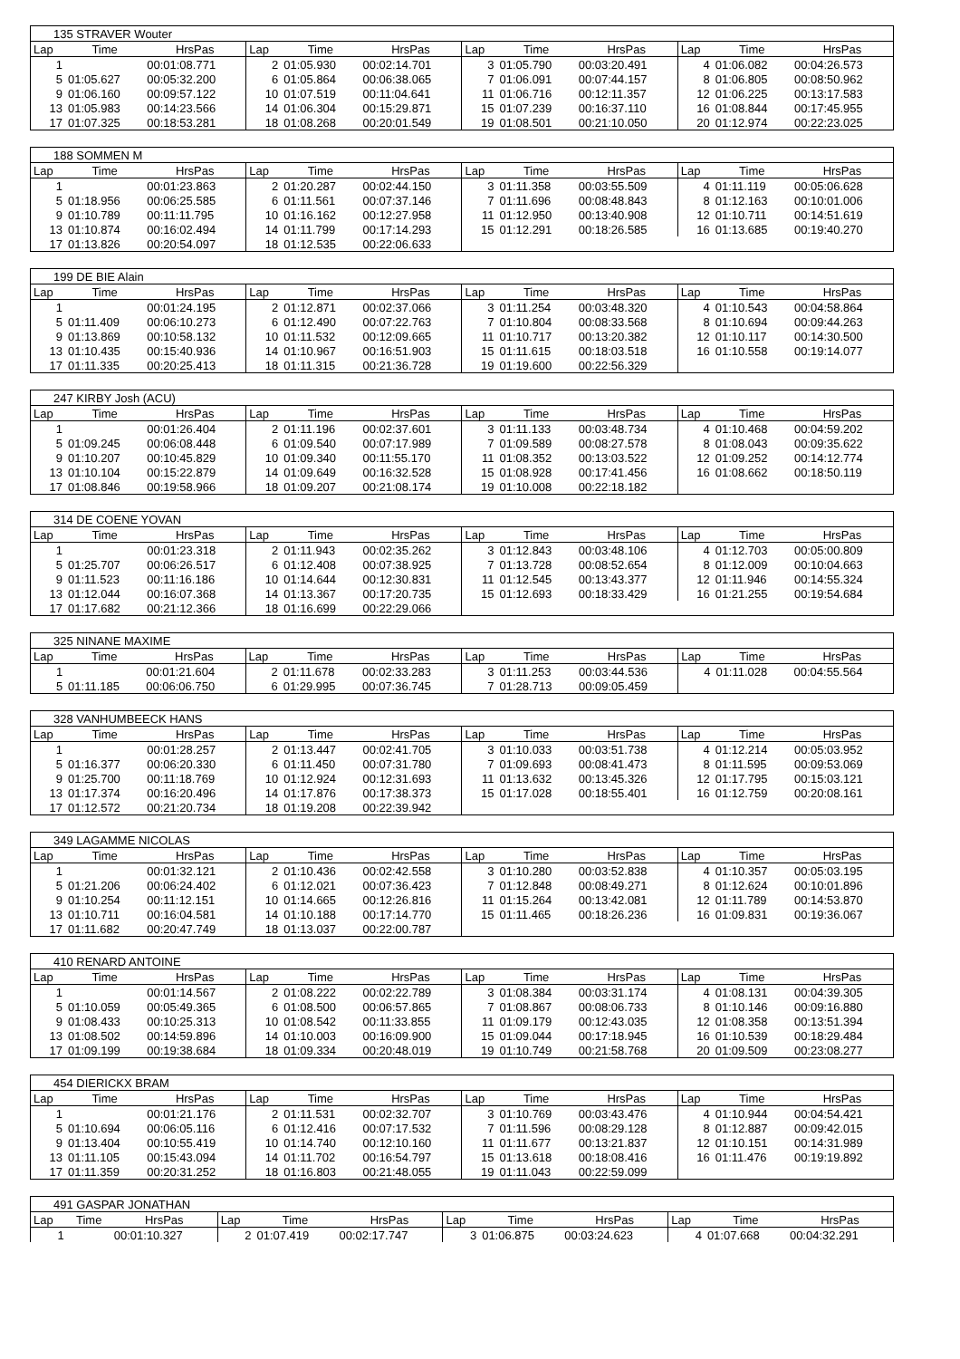| 135 STRAVER Wouter | | | | | | | | | | | |
| Lap | Time | HrsPas | Lap | Time | HrsPas | Lap | Time | HrsPas | Lap | Time | HrsPas |
| 1 | | 00:01:08.771 | 2 | 01:05.930 | 00:02:14.701 | 3 | 01:05.790 | 00:03:20.491 | 4 | 01:06.082 | 00:04:26.573 |
| 5 | 01:05.627 | 00:05:32.200 | 6 | 01:05.864 | 00:06:38.065 | 7 | 01:06.091 | 00:07:44.157 | 8 | 01:06.805 | 00:08:50.962 |
| 9 | 01:06.160 | 00:09:57.122 | 10 | 01:07.519 | 00:11:04.641 | 11 | 01:06.716 | 00:12:11.357 | 12 | 01:06.225 | 00:13:17.583 |
| 13 | 01:05.983 | 00:14:23.566 | 14 | 01:06.304 | 00:15:29.871 | 15 | 01:07.239 | 00:16:37.110 | 16 | 01:08.844 | 00:17:45.955 |
| 17 | 01:07.325 | 00:18:53.281 | 18 | 01:08.268 | 00:20:01.549 | 19 | 01:08.501 | 00:21:10.050 | 20 | 01:12.974 | 00:22:23.025 |
| 188 SOMMEN M | | | | | | | | | | | |
| Lap | Time | HrsPas | Lap | Time | HrsPas | Lap | Time | HrsPas | Lap | Time | HrsPas |
| 1 | | 00:01:23.863 | 2 | 01:20.287 | 00:02:44.150 | 3 | 01:11.358 | 00:03:55.509 | 4 | 01:11.119 | 00:05:06.628 |
| 5 | 01:18.956 | 00:06:25.585 | 6 | 01:11.561 | 00:07:37.146 | 7 | 01:11.696 | 00:08:48.843 | 8 | 01:12.163 | 00:10:01.006 |
| 9 | 01:10.789 | 00:11:11.795 | 10 | 01:16.162 | 00:12:27.958 | 11 | 01:12.950 | 00:13:40.908 | 12 | 01:10.711 | 00:14:51.619 |
| 13 | 01:10.874 | 00:16:02.494 | 14 | 01:11.799 | 00:17:14.293 | 15 | 01:12.291 | 00:18:26.585 | 16 | 01:13.685 | 00:19:40.270 |
| 17 | 01:13.826 | 00:20:54.097 | 18 | 01:12.535 | 00:22:06.633 | | | | | | |
| 199 DE BIE Alain | | | | | | | | | | | |
| Lap | Time | HrsPas | Lap | Time | HrsPas | Lap | Time | HrsPas | Lap | Time | HrsPas |
| 1 | | 00:01:24.195 | 2 | 01:12.871 | 00:02:37.066 | 3 | 01:11.254 | 00:03:48.320 | 4 | 01:10.543 | 00:04:58.864 |
| 5 | 01:11.409 | 00:06:10.273 | 6 | 01:12.490 | 00:07:22.763 | 7 | 01:10.804 | 00:08:33.568 | 8 | 01:10.694 | 00:09:44.263 |
| 9 | 01:13.869 | 00:10:58.132 | 10 | 01:11.532 | 00:12:09.665 | 11 | 01:10.717 | 00:13:20.382 | 12 | 01:10.117 | 00:14:30.500 |
| 13 | 01:10.435 | 00:15:40.936 | 14 | 01:10.967 | 00:16:51.903 | 15 | 01:11.615 | 00:18:03.518 | 16 | 01:10.558 | 00:19:14.077 |
| 17 | 01:11.335 | 00:20:25.413 | 18 | 01:11.315 | 00:21:36.728 | 19 | 01:19.600 | 00:22:56.329 | | | |
| 247 KIRBY Josh (ACU) | | | | | | | | | | | |
| Lap | Time | HrsPas | Lap | Time | HrsPas | Lap | Time | HrsPas | Lap | Time | HrsPas |
| 1 | | 00:01:26.404 | 2 | 01:11.196 | 00:02:37.601 | 3 | 01:11.133 | 00:03:48.734 | 4 | 01:10.468 | 00:04:59.202 |
| 5 | 01:09.245 | 00:06:08.448 | 6 | 01:09.540 | 00:07:17.989 | 7 | 01:09.589 | 00:08:27.578 | 8 | 01:08.043 | 00:09:35.622 |
| 9 | 01:10.207 | 00:10:45.829 | 10 | 01:09.340 | 00:11:55.170 | 11 | 01:08.352 | 00:13:03.522 | 12 | 01:09.252 | 00:14:12.774 |
| 13 | 01:10.104 | 00:15:22.879 | 14 | 01:09.649 | 00:16:32.528 | 15 | 01:08.928 | 00:17:41.456 | 16 | 01:08.662 | 00:18:50.119 |
| 17 | 01:08.846 | 00:19:58.966 | 18 | 01:09.207 | 00:21:08.174 | 19 | 01:10.008 | 00:22:18.182 | | | |
| 314 DE COENE YOVAN | | | | | | | | | | | |
| Lap | Time | HrsPas | Lap | Time | HrsPas | Lap | Time | HrsPas | Lap | Time | HrsPas |
| 1 | | 00:01:23.318 | 2 | 01:11.943 | 00:02:35.262 | 3 | 01:12.843 | 00:03:48.106 | 4 | 01:12.703 | 00:05:00.809 |
| 5 | 01:25.707 | 00:06:26.517 | 6 | 01:12.408 | 00:07:38.925 | 7 | 01:13.728 | 00:08:52.654 | 8 | 01:12.009 | 00:10:04.663 |
| 9 | 01:11.523 | 00:11:16.186 | 10 | 01:14.644 | 00:12:30.831 | 11 | 01:12.545 | 00:13:43.377 | 12 | 01:11.946 | 00:14:55.324 |
| 13 | 01:12.044 | 00:16:07.368 | 14 | 01:13.367 | 00:17:20.735 | 15 | 01:12.693 | 00:18:33.429 | 16 | 01:21.255 | 00:19:54.684 |
| 17 | 01:17.682 | 00:21:12.366 | 18 | 01:16.699 | 00:22:29.066 | | | | | | |
| 325 NINANE MAXIME | | | | | | | | | | | |
| Lap | Time | HrsPas | Lap | Time | HrsPas | Lap | Time | HrsPas | Lap | Time | HrsPas |
| 1 | | 00:01:21.604 | 2 | 01:11.678 | 00:02:33.283 | 3 | 01:11.253 | 00:03:44.536 | 4 | 01:11.028 | 00:04:55.564 |
| 5 | 01:11.185 | 00:06:06.750 | 6 | 01:29.995 | 00:07:36.745 | 7 | 01:28.713 | 00:09:05.459 | | | |
| 328 VANHUMBEECK HANS | | | | | | | | | | | |
| Lap | Time | HrsPas | Lap | Time | HrsPas | Lap | Time | HrsPas | Lap | Time | HrsPas |
| 1 | | 00:01:28.257 | 2 | 01:13.447 | 00:02:41.705 | 3 | 01:10.033 | 00:03:51.738 | 4 | 01:12.214 | 00:05:03.952 |
| 5 | 01:16.377 | 00:06:20.330 | 6 | 01:11.450 | 00:07:31.780 | 7 | 01:09.693 | 00:08:41.473 | 8 | 01:11.595 | 00:09:53.069 |
| 9 | 01:25.700 | 00:11:18.769 | 10 | 01:12.924 | 00:12:31.693 | 11 | 01:13.632 | 00:13:45.326 | 12 | 01:17.795 | 00:15:03.121 |
| 13 | 01:17.374 | 00:16:20.496 | 14 | 01:17.876 | 00:17:38.373 | 15 | 01:17.028 | 00:18:55.401 | 16 | 01:12.759 | 00:20:08.161 |
| 17 | 01:12.572 | 00:21:20.734 | 18 | 01:19.208 | 00:22:39.942 | | | | | | |
| 349 LAGAMME NICOLAS | | | | | | | | | | | |
| Lap | Time | HrsPas | Lap | Time | HrsPas | Lap | Time | HrsPas | Lap | Time | HrsPas |
| 1 | | 00:01:32.121 | 2 | 01:10.436 | 00:02:42.558 | 3 | 01:10.280 | 00:03:52.838 | 4 | 01:10.357 | 00:05:03.195 |
| 5 | 01:21.206 | 00:06:24.402 | 6 | 01:12.021 | 00:07:36.423 | 7 | 01:12.848 | 00:08:49.271 | 8 | 01:12.624 | 00:10:01.896 |
| 9 | 01:10.254 | 00:11:12.151 | 10 | 01:14.665 | 00:12:26.816 | 11 | 01:15.264 | 00:13:42.081 | 12 | 01:11.789 | 00:14:53.870 |
| 13 | 01:10.711 | 00:16:04.581 | 14 | 01:10.188 | 00:17:14.770 | 15 | 01:11.465 | 00:18:26.236 | 16 | 01:09.831 | 00:19:36.067 |
| 17 | 01:11.682 | 00:20:47.749 | 18 | 01:13.037 | 00:22:00.787 | | | | | | |
| 410 RENARD ANTOINE | | | | | | | | | | | |
| Lap | Time | HrsPas | Lap | Time | HrsPas | Lap | Time | HrsPas | Lap | Time | HrsPas |
| 1 | | 00:01:14.567 | 2 | 01:08.222 | 00:02:22.789 | 3 | 01:08.384 | 00:03:31.174 | 4 | 01:08.131 | 00:04:39.305 |
| 5 | 01:10.059 | 00:05:49.365 | 6 | 01:08.500 | 00:06:57.865 | 7 | 01:08.867 | 00:08:06.733 | 8 | 01:10.146 | 00:09:16.880 |
| 9 | 01:08.433 | 00:10:25.313 | 10 | 01:08.542 | 00:11:33.855 | 11 | 01:09.179 | 00:12:43.035 | 12 | 01:08.358 | 00:13:51.394 |
| 13 | 01:08.502 | 00:14:59.896 | 14 | 01:10.003 | 00:16:09.900 | 15 | 01:09.044 | 00:17:18.945 | 16 | 01:10.539 | 00:18:29.484 |
| 17 | 01:09.199 | 00:19:38.684 | 18 | 01:09.334 | 00:20:48.019 | 19 | 01:10.749 | 00:21:58.768 | 20 | 01:09.509 | 00:23:08.277 |
| 454 DIERICKX BRAM | | | | | | | | | | | |
| Lap | Time | HrsPas | Lap | Time | HrsPas | Lap | Time | HrsPas | Lap | Time | HrsPas |
| 1 | | 00:01:21.176 | 2 | 01:11.531 | 00:02:32.707 | 3 | 01:10.769 | 00:03:43.476 | 4 | 01:10.944 | 00:04:54.421 |
| 5 | 01:10.694 | 00:06:05.116 | 6 | 01:12.416 | 00:07:17.532 | 7 | 01:11.596 | 00:08:29.128 | 8 | 01:12.887 | 00:09:42.015 |
| 9 | 01:13.404 | 00:10:55.419 | 10 | 01:14.740 | 00:12:10.160 | 11 | 01:11.677 | 00:13:21.837 | 12 | 01:10.151 | 00:14:31.989 |
| 13 | 01:11.105 | 00:15:43.094 | 14 | 01:11.702 | 00:16:54.797 | 15 | 01:13.618 | 00:18:08.416 | 16 | 01:11.476 | 00:19:19.892 |
| 17 | 01:11.359 | 00:20:31.252 | 18 | 01:16.803 | 00:21:48.055 | 19 | 01:11.043 | 00:22:59.099 | | | |
| 491 GASPAR JONATHAN | | | | | | | | | | | |
| Lap | Time | HrsPas | Lap | Time | HrsPas | Lap | Time | HrsPas | Lap | Time | HrsPas |
| 1 | | 00:01:10.327 | 2 | 01:07.419 | 00:02:17.747 | 3 | 01:06.875 | 00:03:24.623 | 4 | 01:07.668 | 00:04:32.291 |